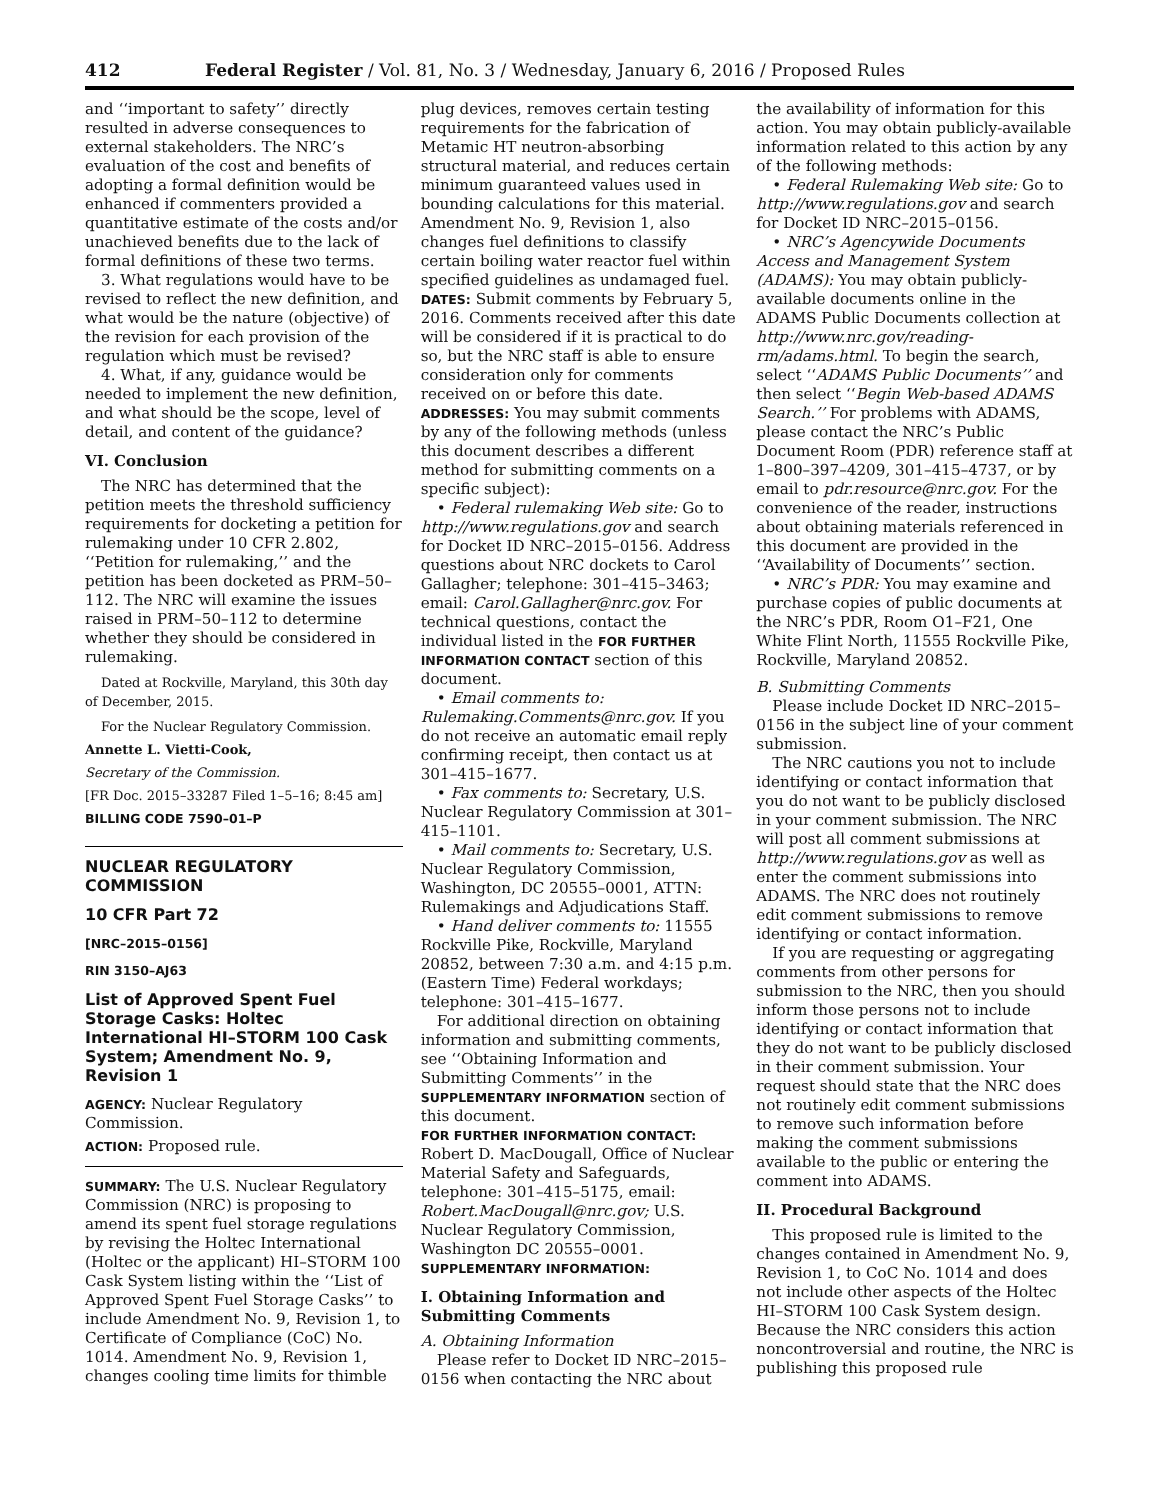412 Federal Register / Vol. 81, No. 3 / Wednesday, January 6, 2016 / Proposed Rules
and ‘‘important to safety’’ directly resulted in adverse consequences to external stakeholders. The NRC’s evaluation of the cost and benefits of adopting a formal definition would be enhanced if commenters provided a quantitative estimate of the costs and/or unachieved benefits due to the lack of formal definitions of these two terms.
3. What regulations would have to be revised to reflect the new definition, and what would be the nature (objective) of the revision for each provision of the regulation which must be revised?
4. What, if any, guidance would be needed to implement the new definition, and what should be the scope, level of detail, and content of the guidance?
VI. Conclusion
The NRC has determined that the petition meets the threshold sufficiency requirements for docketing a petition for rulemaking under 10 CFR 2.802, ‘‘Petition for rulemaking,’’ and the petition has been docketed as PRM–50–112. The NRC will examine the issues raised in PRM–50–112 to determine whether they should be considered in rulemaking.
Dated at Rockville, Maryland, this 30th day of December, 2015.
For the Nuclear Regulatory Commission.
Annette L. Vietti-Cook,
Secretary of the Commission.
[FR Doc. 2015–33287 Filed 1–5–16; 8:45 am]
BILLING CODE 7590–01–P
NUCLEAR REGULATORY COMMISSION
10 CFR Part 72
[NRC–2015–0156]
RIN 3150–AJ63
List of Approved Spent Fuel Storage Casks: Holtec International HI–STORM 100 Cask System; Amendment No. 9, Revision 1
AGENCY: Nuclear Regulatory Commission.
ACTION: Proposed rule.
SUMMARY: The U.S. Nuclear Regulatory Commission (NRC) is proposing to amend its spent fuel storage regulations by revising the Holtec International (Holtec or the applicant) HI–STORM 100 Cask System listing within the ‘‘List of Approved Spent Fuel Storage Casks’’ to include Amendment No. 9, Revision 1, to Certificate of Compliance (CoC) No. 1014. Amendment No. 9, Revision 1, changes cooling time limits for thimble
plug devices, removes certain testing requirements for the fabrication of Metamic HT neutron-absorbing structural material, and reduces certain minimum guaranteed values used in bounding calculations for this material. Amendment No. 9, Revision 1, also changes fuel definitions to classify certain boiling water reactor fuel within specified guidelines as undamaged fuel.
DATES: Submit comments by February 5, 2016. Comments received after this date will be considered if it is practical to do so, but the NRC staff is able to ensure consideration only for comments received on or before this date.
ADDRESSES: You may submit comments by any of the following methods (unless this document describes a different method for submitting comments on a specific subject):
• Federal rulemaking Web site: Go to http://www.regulations.gov and search for Docket ID NRC–2015–0156. Address questions about NRC dockets to Carol Gallagher; telephone: 301–415–3463; email: Carol.Gallagher@nrc.gov. For technical questions, contact the individual listed in the FOR FURTHER INFORMATION CONTACT section of this document.
• Email comments to: Rulemaking.Comments@nrc.gov. If you do not receive an automatic email reply confirming receipt, then contact us at 301–415–1677.
• Fax comments to: Secretary, U.S. Nuclear Regulatory Commission at 301–415–1101.
• Mail comments to: Secretary, U.S. Nuclear Regulatory Commission, Washington, DC 20555–0001, ATTN: Rulemakings and Adjudications Staff.
• Hand deliver comments to: 11555 Rockville Pike, Rockville, Maryland 20852, between 7:30 a.m. and 4:15 p.m. (Eastern Time) Federal workdays; telephone: 301–415–1677.
For additional direction on obtaining information and submitting comments, see ‘‘Obtaining Information and Submitting Comments’’ in the SUPPLEMENTARY INFORMATION section of this document.
FOR FURTHER INFORMATION CONTACT: Robert D. MacDougall, Office of Nuclear Material Safety and Safeguards, telephone: 301–415–5175, email: Robert.MacDougall@nrc.gov; U.S. Nuclear Regulatory Commission, Washington DC 20555–0001.
SUPPLEMENTARY INFORMATION:
I. Obtaining Information and Submitting Comments
A. Obtaining Information
Please refer to Docket ID NRC–2015–0156 when contacting the NRC about
the availability of information for this action. You may obtain publicly-available information related to this action by any of the following methods:
• Federal Rulemaking Web site: Go to http://www.regulations.gov and search for Docket ID NRC–2015–0156.
• NRC’s Agencywide Documents Access and Management System (ADAMS): You may obtain publicly-available documents online in the ADAMS Public Documents collection at http://www.nrc.gov/reading-rm/adams.html. To begin the search, select ‘‘ADAMS Public Documents’’ and then select ‘‘Begin Web-based ADAMS Search.’’ For problems with ADAMS, please contact the NRC’s Public Document Room (PDR) reference staff at 1–800–397–4209, 301–415–4737, or by email to pdr.resource@nrc.gov. For the convenience of the reader, instructions about obtaining materials referenced in this document are provided in the ‘‘Availability of Documents’’ section.
• NRC’s PDR: You may examine and purchase copies of public documents at the NRC’s PDR, Room O1–F21, One White Flint North, 11555 Rockville Pike, Rockville, Maryland 20852.
B. Submitting Comments
Please include Docket ID NRC–2015–0156 in the subject line of your comment submission.
The NRC cautions you not to include identifying or contact information that you do not want to be publicly disclosed in your comment submission. The NRC will post all comment submissions at http://www.regulations.gov as well as enter the comment submissions into ADAMS. The NRC does not routinely edit comment submissions to remove identifying or contact information.
If you are requesting or aggregating comments from other persons for submission to the NRC, then you should inform those persons not to include identifying or contact information that they do not want to be publicly disclosed in their comment submission. Your request should state that the NRC does not routinely edit comment submissions to remove such information before making the comment submissions available to the public or entering the comment into ADAMS.
II. Procedural Background
This proposed rule is limited to the changes contained in Amendment No. 9, Revision 1, to CoC No. 1014 and does not include other aspects of the Holtec HI–STORM 100 Cask System design. Because the NRC considers this action noncontroversial and routine, the NRC is publishing this proposed rule